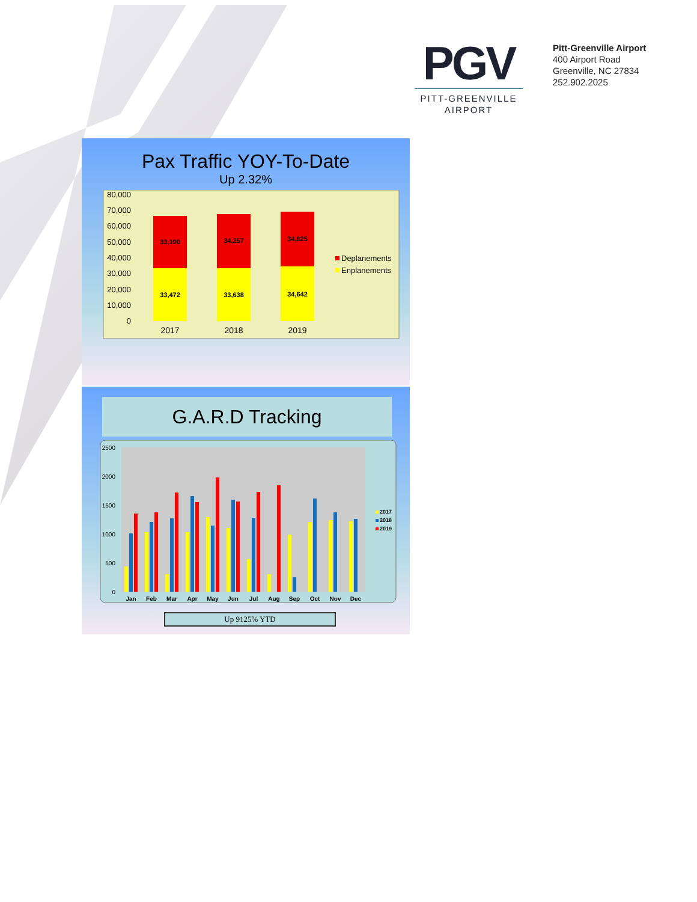PGV
PITT-GREENVILLE
AIRPORT
Pitt-Greenville Airport
400 Airport Road
Greenville, NC 27834
252.902.2025
Pax Traffic YOY-To-Date
Up 2.32%
80,000
70,000
60,000
50,000
40,000
30,000
20,000
10,000
0
33,190
33,472
34,257
33,638
34,825
34,642
2017
2018
2019
Deplanements
Enplanements
G.A.R.D Tracking
2500
2000
1500
1000
500
0
Jan
Feb
Mar
Apr
May
Jun
Jul
Aug
Sep
Oct
Nov
Dec
2017
2018
2019
Up 9125% YTD